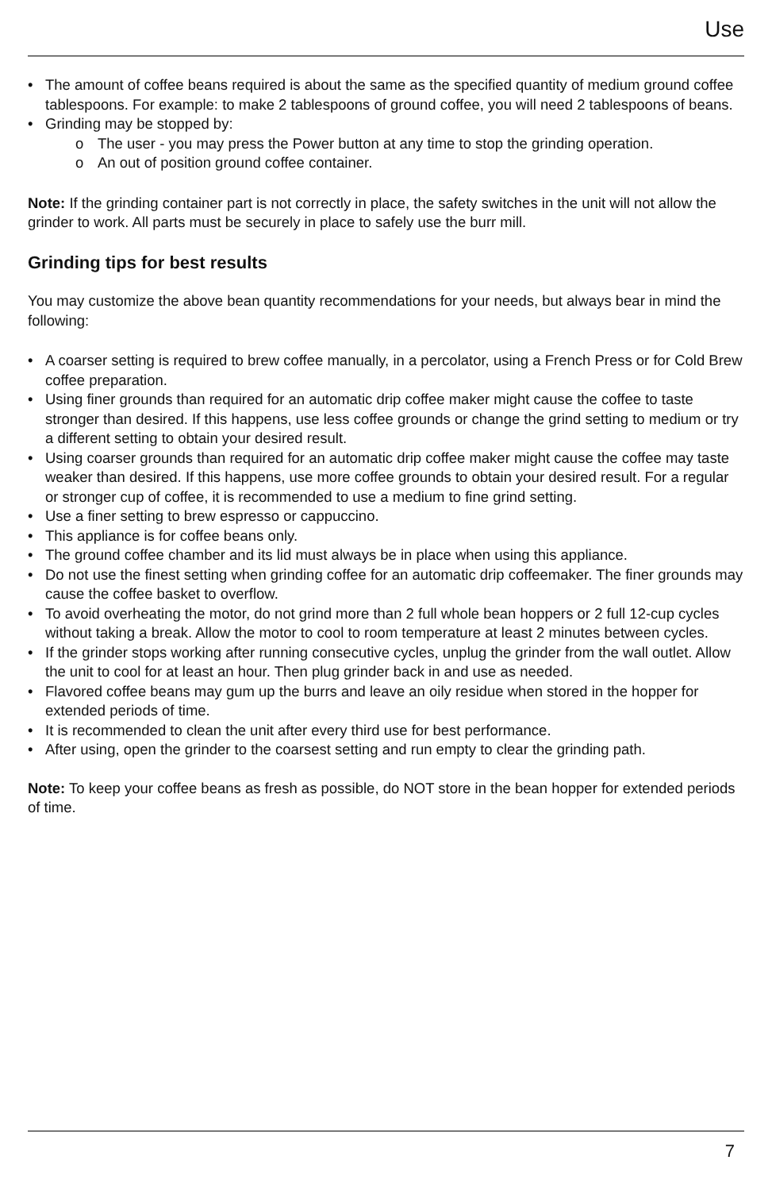Use
• The amount of coffee beans required is about the same as the specified quantity of medium ground coffee tablespoons. For example: to make 2 tablespoons of ground coffee, you will need 2 tablespoons of beans.
• Grinding may be stopped by:
o The user - you may press the Power button at any time to stop the grinding operation.
o An out of position ground coffee container.
Note: If the grinding container part is not correctly in place, the safety switches in the unit will not allow the grinder to work. All parts must be securely in place to safely use the burr mill.
Grinding tips for best results
You may customize the above bean quantity recommendations for your needs, but always bear in mind the following:
• A coarser setting is required to brew coffee manually, in a percolator, using a French Press or for Cold Brew coffee preparation.
• Using finer grounds than required for an automatic drip coffee maker might cause the coffee to taste stronger than desired. If this happens, use less coffee grounds or change the grind setting to medium or try a different setting to obtain your desired result.
• Using coarser grounds than required for an automatic drip coffee maker might cause the coffee may taste weaker than desired. If this happens, use more coffee grounds to obtain your desired result. For a regular or stronger cup of coffee, it is recommended to use a medium to fine grind setting.
• Use a finer setting to brew espresso or cappuccino.
• This appliance is for coffee beans only.
• The ground coffee chamber and its lid must always be in place when using this appliance.
• Do not use the finest setting when grinding coffee for an automatic drip coffeemaker. The finer grounds may cause the coffee basket to overflow.
• To avoid overheating the motor, do not grind more than 2 full whole bean hoppers or 2 full 12-cup cycles without taking a break. Allow the motor to cool to room temperature at least 2 minutes between cycles.
• If the grinder stops working after running consecutive cycles, unplug the grinder from the wall outlet. Allow the unit to cool for at least an hour. Then plug grinder back in and use as needed.
• Flavored coffee beans may gum up the burrs and leave an oily residue when stored in the hopper for extended periods of time.
• It is recommended to clean the unit after every third use for best performance.
• After using, open the grinder to the coarsest setting and run empty to clear the grinding path.
Note: To keep your coffee beans as fresh as possible, do NOT store in the bean hopper for extended periods of time.
7